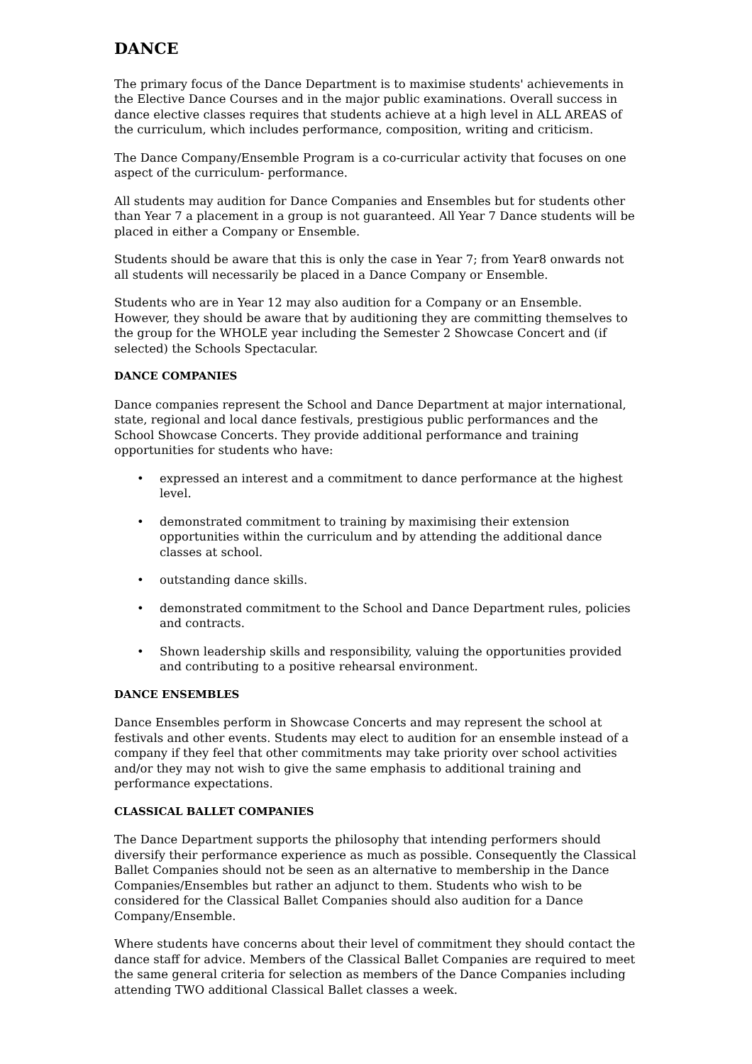DANCE
The primary focus of the Dance Department is to maximise students' achievements in the Elective Dance Courses and in the major public examinations. Overall success in dance elective classes requires that students achieve at a high level in ALL AREAS of the curriculum, which includes performance, composition, writing and criticism.
The Dance Company/Ensemble Program is a co-curricular activity that focuses on one aspect of the curriculum- performance.
All students may audition for Dance Companies and Ensembles but for students other than Year 7 a placement in a group is not guaranteed. All Year 7 Dance students will be placed in either a Company or Ensemble.
Students should be aware that this is only the case in Year 7; from Year8 onwards not all students will necessarily be placed in a Dance Company or Ensemble.
Students who are in Year 12 may also audition for a Company or an Ensemble. However, they should be aware that by auditioning they are committing themselves to the group for the WHOLE year including the Semester 2 Showcase Concert and (if selected) the Schools Spectacular.
DANCE COMPANIES
Dance companies represent the School and Dance Department at major international, state, regional and local dance festivals, prestigious public performances and the School Showcase Concerts. They provide additional performance and training opportunities for students who have:
• expressed an interest and a commitment to dance performance at the highest level.
• demonstrated commitment to training by maximising their extension opportunities within the curriculum and by attending the additional dance classes at school.
• outstanding dance skills.
• demonstrated commitment to the School and Dance Department rules, policies and contracts.
• Shown leadership skills and responsibility, valuing the opportunities provided and contributing to a positive rehearsal environment.
DANCE ENSEMBLES
Dance Ensembles perform in Showcase Concerts and may represent the school at festivals and other events. Students may elect to audition for an ensemble instead of a company if they feel that other commitments may take priority over school activities and/or they may not wish to give the same emphasis to additional training and performance expectations.
CLASSICAL BALLET COMPANIES
The Dance Department supports the philosophy that intending performers should diversify their performance experience as much as possible. Consequently the Classical Ballet Companies should not be seen as an alternative to membership in the Dance Companies/Ensembles but rather an adjunct to them. Students who wish to be considered for the Classical Ballet Companies should also audition for a Dance Company/Ensemble.
Where students have concerns about their level of commitment they should contact the dance staff for advice. Members of the Classical Ballet Companies are required to meet the same general criteria for selection as members of the Dance Companies including attending TWO additional Classical Ballet classes a week.